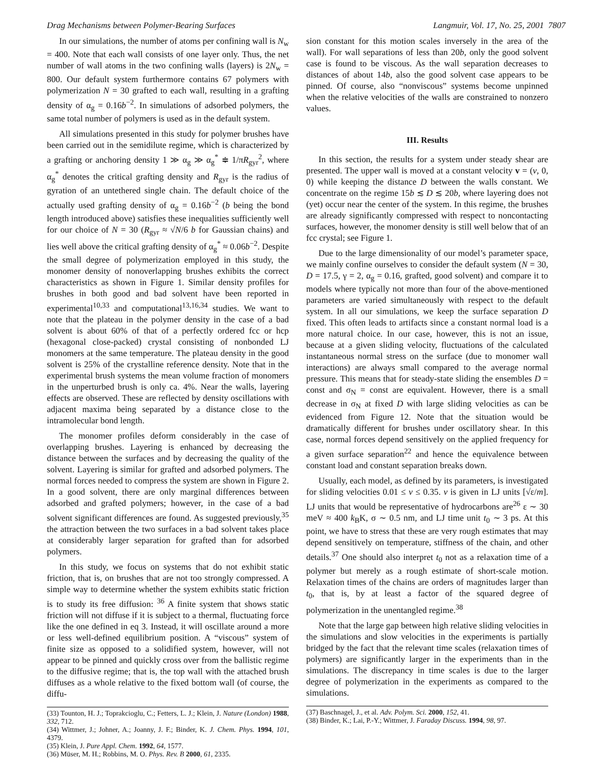Drag Mechanisms between Polymer-Bearing Surfaces Langmuir, Vol. 17, No. 25, 2001 7807
In our simulations, the number of atoms per confining wall is N<sub>w</sub> = 400. Note that each wall consists of one layer only. Thus, the net number of wall atoms in the two confining walls (layers) is 2N<sub>w</sub> = 800. Our default system furthermore contains 67 polymers with polymerization N = 30 grafted to each wall, resulting in a grafting density of α<sub>g</sub> = 0.16b<sup>−2</sup>. In simulations of adsorbed polymers, the same total number of polymers is used as in the default system.
All simulations presented in this study for polymer brushes have been carried out in the semidilute regime, which is characterized by a grafting or anchoring density 1 ≫ α<sub>g</sub> ≫ α<sub>g</sub><sup>*</sup> ≑ 1/πR<sub>gyr</sub><sup>2</sup>, where α<sub>g</sub><sup>*</sup> denotes the critical grafting density and R<sub>gyr</sub> is the radius of gyration of an untethered single chain. The default choice of the actually used grafting density of α<sub>g</sub> = 0.16b<sup>−2</sup> (b being the bond length introduced above) satisfies these inequalities sufficiently well for our choice of N = 30 (R<sub>gyr</sub> ≈ √N/6 b for Gaussian chains) and lies well above the critical grafting density of α<sub>g</sub><sup>*</sup> ≈ 0.06b<sup>−2</sup>. Despite the small degree of polymerization employed in this study, the monomer density of nonoverlapping brushes exhibits the correct characteristics as shown in Figure 1. Similar density profiles for brushes in both good and bad solvent have been reported in experimental<sup>10,33</sup> and computational<sup>13,16,34</sup> studies. We want to note that the plateau in the polymer density in the case of a bad solvent is about 60% of that of a perfectly ordered fcc or hcp (hexagonal close-packed) crystal consisting of nonbonded LJ monomers at the same temperature. The plateau density in the good solvent is 25% of the crystalline reference density. Note that in the experimental brush systems the mean volume fraction of monomers in the unperturbed brush is only ca. 4%. Near the walls, layering effects are observed. These are reflected by density oscillations with adjacent maxima being separated by a distance close to the intramolecular bond length.
The monomer profiles deform considerably in the case of overlapping brushes. Layering is enhanced by decreasing the distance between the surfaces and by decreasing the quality of the solvent. Layering is similar for grafted and adsorbed polymers. The normal forces needed to compress the system are shown in Figure 2. In a good solvent, there are only marginal differences between adsorbed and grafted polymers; however, in the case of a bad solvent significant differences are found. As suggested previously,<sup>35</sup> the attraction between the two surfaces in a bad solvent takes place at considerably larger separation for grafted than for adsorbed polymers.
In this study, we focus on systems that do not exhibit static friction, that is, on brushes that are not too strongly compressed. A simple way to determine whether the system exhibits static friction is to study its free diffusion: <sup>36</sup> A finite system that shows static friction will not diffuse if it is subject to a thermal, fluctuating force like the one defined in eq 3. Instead, it will oscillate around a more or less well-defined equilibrium position. A “viscous” system of finite size as opposed to a solidified system, however, will not appear to be pinned and quickly cross over from the ballistic regime to the diffusive regime; that is, the top wall with the attached brush diffuses as a whole relative to the fixed bottom wall (of course, the diffu-
(33) Tounton, H. J.; Toprakcioglu, C.; Fetters, L. J.; Klein, J. Nature (London) 1988, 332, 712.
(34) Wittmer, J.; Johner, A.; Joanny, J. F.; Binder, K. J. Chem. Phys. 1994, 101, 4379.
(35) Klein, J. Pure Appl. Chem. 1992, 64, 1577.
(36) Müser, M. H.; Robbins, M. O. Phys. Rev. B 2000, 61, 2335.
sion constant for this motion scales inversely in the area of the wall). For wall separations of less than 20b, only the good solvent case is found to be viscous. As the wall separation decreases to distances of about 14b, also the good solvent case appears to be pinned. Of course, also “nonviscous” systems become unpinned when the relative velocities of the walls are constrained to nonzero values.
III. Results
In this section, the results for a system under steady shear are presented. The upper wall is moved at a constant velocity v = (v, 0, 0) while keeping the distance D between the walls constant. We concentrate on the regime 15b ≲ D ≲ 20b, where layering does not (yet) occur near the center of the system. In this regime, the brushes are already significantly compressed with respect to noncontacting surfaces, however, the monomer density is still well below that of an fcc crystal; see Figure 1.
Due to the large dimensionality of our model’s parameter space, we mainly confine ourselves to consider the default system (N = 30, D = 17.5, γ = 2, α<sub>g</sub> = 0.16, grafted, good solvent) and compare it to models where typically not more than four of the above-mentioned parameters are varied simultaneously with respect to the default system. In all our simulations, we keep the surface separation D fixed. This often leads to artifacts since a constant normal load is a more natural choice. In our case, however, this is not an issue, because at a given sliding velocity, fluctuations of the calculated instantaneous normal stress on the surface (due to monomer wall interactions) are always small compared to the average normal pressure. This means that for steady-state sliding the ensembles D = const and σ<sub>N</sub> = const are equivalent. However, there is a small decrease in σ<sub>N</sub> at fixed D with large sliding velocities as can be evidenced from Figure 12. Note that the situation would be dramatically different for brushes under oscillatory shear. In this case, normal forces depend sensitively on the applied frequency for a given surface separation<sup>22</sup> and hence the equivalence between constant load and constant separation breaks down.
Usually, each model, as defined by its parameters, is investigated for sliding velocities 0.01 ≤ v ≤ 0.35. v is given in LJ units [√ε/m]. LJ units that would be representative of hydrocarbons are<sup>26</sup> ε ∼ 30 meV ≈ 400 k<sub>B</sub>K, σ ∼ 0.5 nm, and LJ time unit t<sub>0</sub> ∼ 3 ps. At this point, we have to stress that these are very rough estimates that may depend sensitively on temperature, stiffness of the chain, and other details.<sup>37</sup> One should also interpret t<sub>0</sub> not as a relaxation time of a polymer but merely as a rough estimate of short-scale motion. Relaxation times of the chains are orders of magnitudes larger than t<sub>0</sub>, that is, by at least a factor of the squared degree of polymerization in the unentangled regime.<sup>38</sup>
Note that the large gap between high relative sliding velocities in the simulations and slow velocities in the experiments is partially bridged by the fact that the relevant time scales (relaxation times of polymers) are significantly larger in the experiments than in the simulations. The discrepancy in time scales is due to the larger degree of polymerization in the experiments as compared to the simulations.
(37) Baschnagel, J., et al. Adv. Polym. Sci. 2000, 152, 41.
(38) Binder, K.; Lai, P.-Y.; Wittmer, J. Faraday Discuss. 1994, 98, 97.